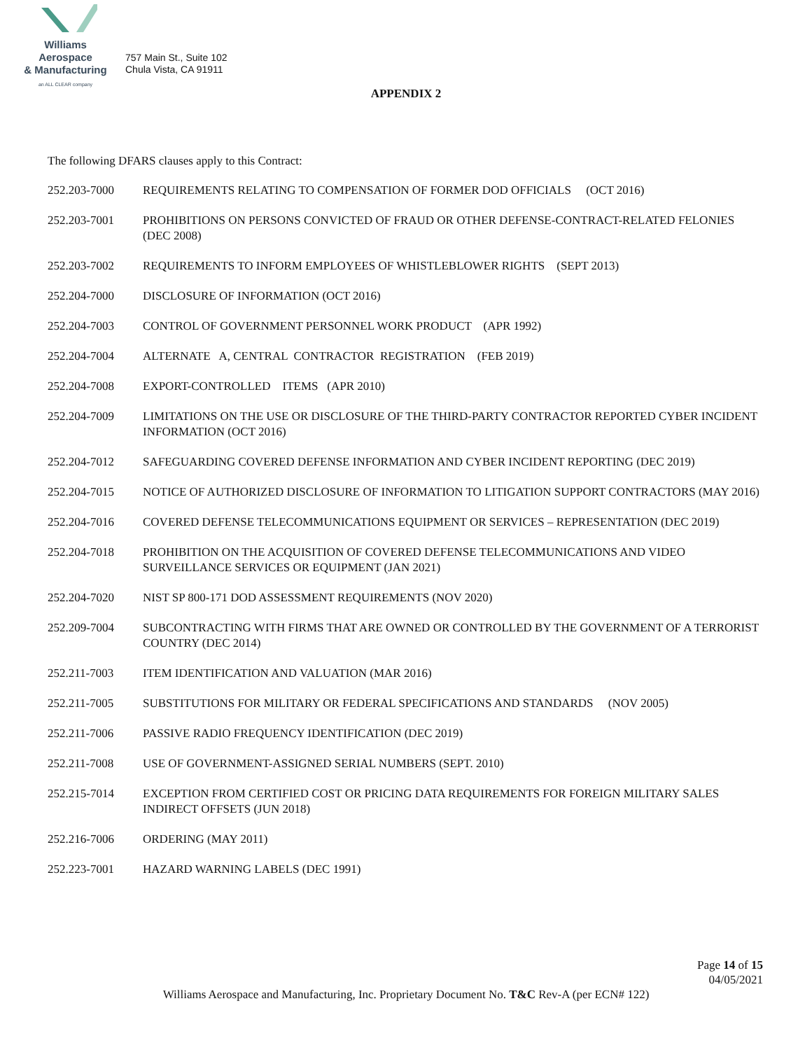Williams Aerospace
& Manufacturing
an ALL CLEAR company
757 Main St., Suite 102
Chula Vista, CA 91911
APPENDIX 2
The following DFARS clauses apply to this Contract:
252.203-7000 REQUIREMENTS RELATING TO COMPENSATION OF FORMER DOD OFFICIALS (OCT 2016)
252.203-7001 PROHIBITIONS ON PERSONS CONVICTED OF FRAUD OR OTHER DEFENSE-CONTRACT-RELATED FELONIES (DEC 2008)
252.203-7002 REQUIREMENTS TO INFORM EMPLOYEES OF WHISTLEBLOWER RIGHTS (SEPT 2013)
252.204-7000 DISCLOSURE OF INFORMATION (OCT 2016)
252.204-7003 CONTROL OF GOVERNMENT PERSONNEL WORK PRODUCT (APR 1992)
252.204-7004 ALTERNATE A, CENTRAL CONTRACTOR REGISTRATION (FEB 2019)
252.204-7008 EXPORT-CONTROLLED ITEMS (APR 2010)
252.204-7009 LIMITATIONS ON THE USE OR DISCLOSURE OF THE THIRD-PARTY CONTRACTOR REPORTED CYBER INCIDENT INFORMATION (OCT 2016)
252.204-7012 SAFEGUARDING COVERED DEFENSE INFORMATION AND CYBER INCIDENT REPORTING (DEC 2019)
252.204-7015 NOTICE OF AUTHORIZED DISCLOSURE OF INFORMATION TO LITIGATION SUPPORT CONTRACTORS (MAY 2016)
252.204-7016 COVERED DEFENSE TELECOMMUNICATIONS EQUIPMENT OR SERVICES – REPRESENTATION (DEC 2019)
252.204-7018 PROHIBITION ON THE ACQUISITION OF COVERED DEFENSE TELECOMMUNICATIONS AND VIDEO SURVEILLANCE SERVICES OR EQUIPMENT (JAN 2021)
252.204-7020 NIST SP 800-171 DOD ASSESSMENT REQUIREMENTS (NOV 2020)
252.209-7004 SUBCONTRACTING WITH FIRMS THAT ARE OWNED OR CONTROLLED BY THE GOVERNMENT OF A TERRORIST COUNTRY (DEC 2014)
252.211-7003 ITEM IDENTIFICATION AND VALUATION (MAR 2016)
252.211-7005 SUBSTITUTIONS FOR MILITARY OR FEDERAL SPECIFICATIONS AND STANDARDS (NOV 2005)
252.211-7006 PASSIVE RADIO FREQUENCY IDENTIFICATION (DEC 2019)
252.211-7008 USE OF GOVERNMENT-ASSIGNED SERIAL NUMBERS (SEPT. 2010)
252.215-7014 EXCEPTION FROM CERTIFIED COST OR PRICING DATA REQUIREMENTS FOR FOREIGN MILITARY SALES INDIRECT OFFSETS (JUN 2018)
252.216-7006 ORDERING (MAY 2011)
252.223-7001 HAZARD WARNING LABELS (DEC 1991)
Page 14 of 15
04/05/2021
Williams Aerospace and Manufacturing, Inc. Proprietary Document No. T&C Rev-A (per ECN# 122)